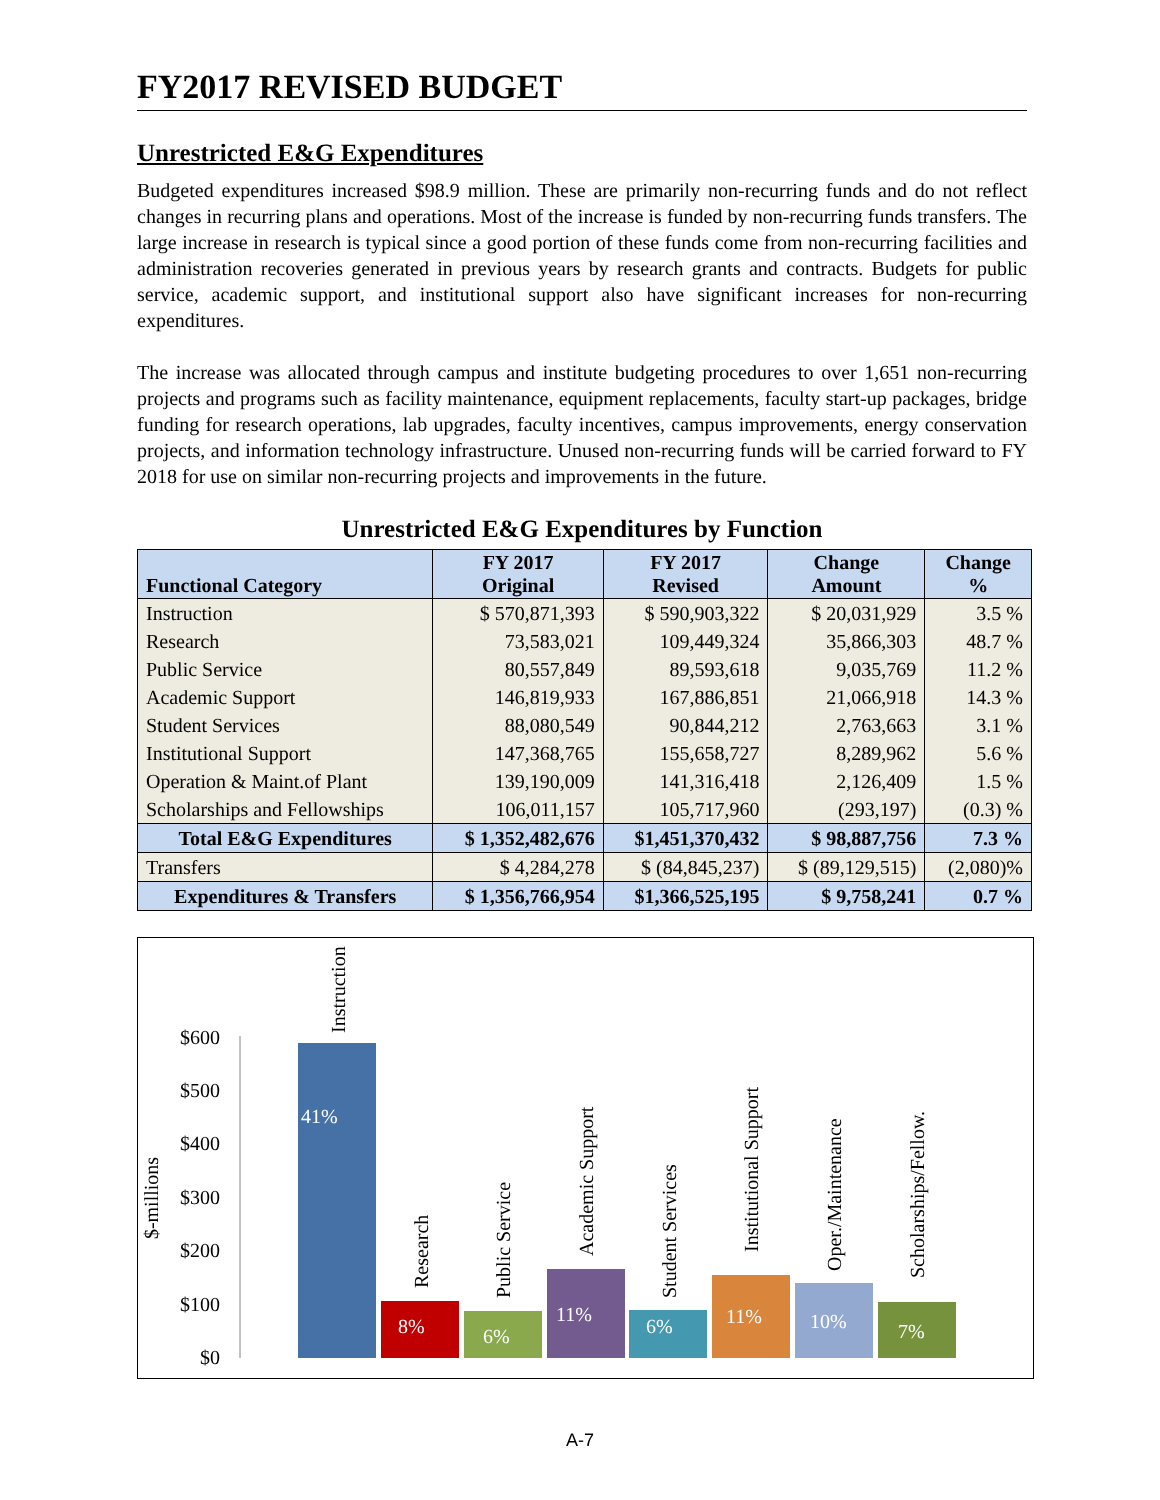FY2017 REVISED BUDGET
Unrestricted E&G Expenditures
Budgeted expenditures increased $98.9 million. These are primarily non-recurring funds and do not reflect changes in recurring plans and operations. Most of the increase is funded by non-recurring funds transfers. The large increase in research is typical since a good portion of these funds come from non-recurring facilities and administration recoveries generated in previous years by research grants and contracts. Budgets for public service, academic support, and institutional support also have significant increases for non-recurring expenditures.
The increase was allocated through campus and institute budgeting procedures to over 1,651 non-recurring projects and programs such as facility maintenance, equipment replacements, faculty start-up packages, bridge funding for research operations, lab upgrades, faculty incentives, campus improvements, energy conservation projects, and information technology infrastructure. Unused non-recurring funds will be carried forward to FY 2018 for use on similar non-recurring projects and improvements in the future.
Unrestricted E&G Expenditures by Function
| Functional Category | FY 2017 Original | FY 2017 Revised | Change Amount | Change % |
| --- | --- | --- | --- | --- |
| Instruction | $ 570,871,393 | $ 590,903,322 | $ 20,031,929 | 3.5 % |
| Research | 73,583,021 | 109,449,324 | 35,866,303 | 48.7 % |
| Public Service | 80,557,849 | 89,593,618 | 9,035,769 | 11.2 % |
| Academic Support | 146,819,933 | 167,886,851 | 21,066,918 | 14.3 % |
| Student Services | 88,080,549 | 90,844,212 | 2,763,663 | 3.1 % |
| Institutional Support | 147,368,765 | 155,658,727 | 8,289,962 | 5.6 % |
| Operation & Maint.of Plant | 139,190,009 | 141,316,418 | 2,126,409 | 1.5 % |
| Scholarships and Fellowships | 106,011,157 | 105,717,960 | (293,197) | (0.3) % |
| Total E&G Expenditures | $ 1,352,482,676 | $1,451,370,432 | $ 98,887,756 | 7.3 % |
| Transfers | $ 4,284,278 | $ (84,845,237) | $ (89,129,515) | (2,080)% |
| Expenditures & Transfers | $ 1,356,766,954 | $1,366,525,195 | $ 9,758,241 | 0.7 % |
$-millions
$600
$500
$400
$300
$200
$100
$0
41%
8%
6%
11%
6%
11%
10%
7%
Instruction
Research
Public Service
Academic Support
Student Services
Institutional Support
Oper./Maintenance
Scholarships/Fellow.
A-7